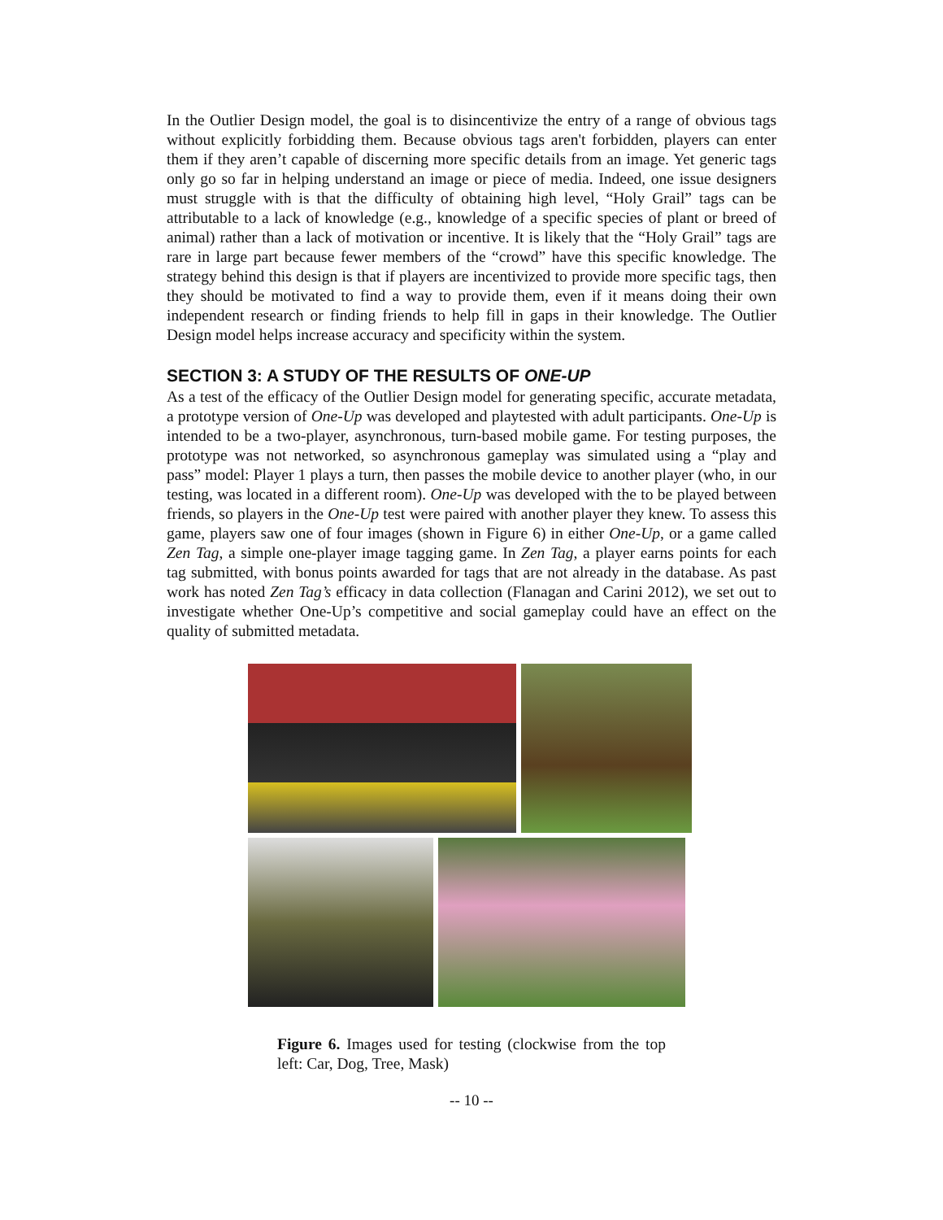In the Outlier Design model, the goal is to disincentivize the entry of a range of obvious tags without explicitly forbidding them. Because obvious tags aren't forbidden, players can enter them if they aren’t capable of discerning more specific details from an image. Yet generic tags only go so far in helping understand an image or piece of media. Indeed, one issue designers must struggle with is that the difficulty of obtaining high level, “Holy Grail” tags can be attributable to a lack of knowledge (e.g., knowledge of a specific species of plant or breed of animal) rather than a lack of motivation or incentive. It is likely that the “Holy Grail” tags are rare in large part because fewer members of the “crowd” have this specific knowledge. The strategy behind this design is that if players are incentivized to provide more specific tags, then they should be motivated to find a way to provide them, even if it means doing their own independent research or finding friends to help fill in gaps in their knowledge. The Outlier Design model helps increase accuracy and specificity within the system.
SECTION 3: A STUDY OF THE RESULTS OF ONE-UP
As a test of the efficacy of the Outlier Design model for generating specific, accurate metadata, a prototype version of One-Up was developed and playtested with adult participants. One-Up is intended to be a two-player, asynchronous, turn-based mobile game. For testing purposes, the prototype was not networked, so asynchronous gameplay was simulated using a “play and pass” model: Player 1 plays a turn, then passes the mobile device to another player (who, in our testing, was located in a different room). One-Up was developed with the to be played between friends, so players in the One-Up test were paired with another player they knew. To assess this game, players saw one of four images (shown in Figure 6) in either One-Up, or a game called Zen Tag, a simple one-player image tagging game. In Zen Tag, a player earns points for each tag submitted, with bonus points awarded for tags that are not already in the database. As past work has noted Zen Tag’s efficacy in data collection (Flanagan and Carini 2012), we set out to investigate whether One-Up’s competitive and social gameplay could have an effect on the quality of submitted metadata.
Figure 6. Images used for testing (clockwise from the top left: Car, Dog, Tree, Mask)
-- 10 --